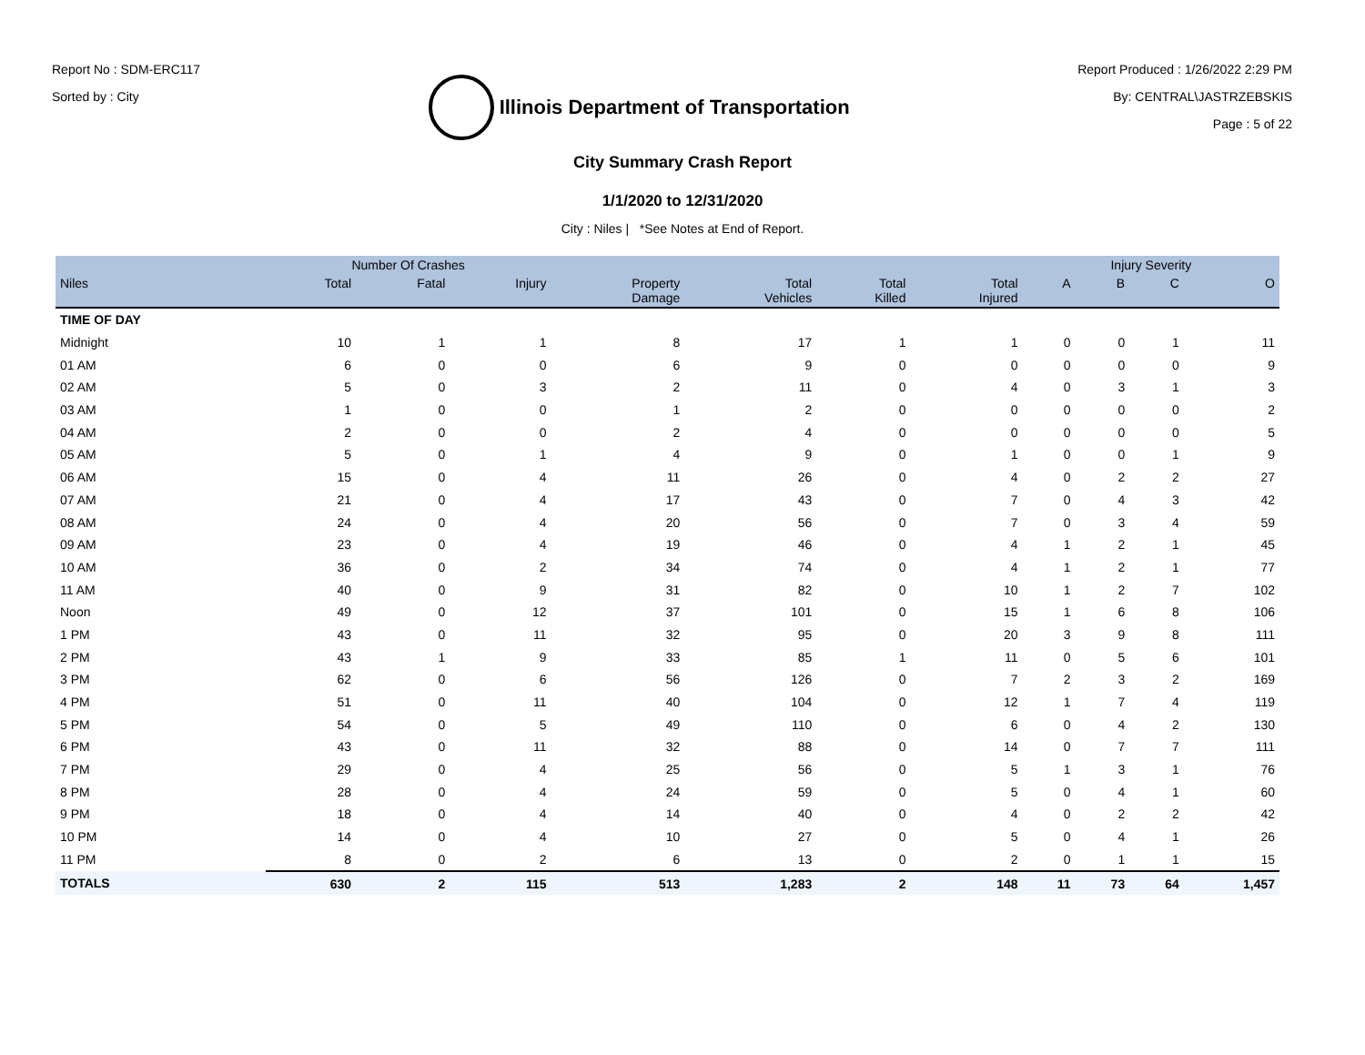Report No : SDM-ERC117
Sorted by : City
Illinois Department of Transportation
Report Produced : 1/26/2022 2:29 PM
By: CENTRAL\JASTRZEBSKIS
Page : 5 of 22
City Summary Crash Report
1/1/2020 to 12/31/2020
City : Niles | *See Notes at End of Report.
| | Number Of Crashes | | | | | | | Injury Severity | | | |
| --- | --- | --- | --- | --- | --- | --- | --- | --- | --- | --- | --- |
| Niles | Total | Fatal | Injury | Property Damage | Total Vehicles | Total Killed | Total Injured | A | B | C | O |
| TIME OF DAY | | | | | | | | | | | |
| Midnight | 10 | 1 | 1 | 8 | 17 | 1 | 1 | 0 | 0 | 1 | 11 |
| 01 AM | 6 | 0 | 0 | 6 | 9 | 0 | 0 | 0 | 0 | 0 | 9 |
| 02 AM | 5 | 0 | 3 | 2 | 11 | 0 | 4 | 0 | 3 | 1 | 3 |
| 03 AM | 1 | 0 | 0 | 1 | 2 | 0 | 0 | 0 | 0 | 0 | 2 |
| 04 AM | 2 | 0 | 0 | 2 | 4 | 0 | 0 | 0 | 0 | 0 | 5 |
| 05 AM | 5 | 0 | 1 | 4 | 9 | 0 | 1 | 0 | 0 | 1 | 9 |
| 06 AM | 15 | 0 | 4 | 11 | 26 | 0 | 4 | 0 | 2 | 2 | 27 |
| 07 AM | 21 | 0 | 4 | 17 | 43 | 0 | 7 | 0 | 4 | 3 | 42 |
| 08 AM | 24 | 0 | 4 | 20 | 56 | 0 | 7 | 0 | 3 | 4 | 59 |
| 09 AM | 23 | 0 | 4 | 19 | 46 | 0 | 4 | 1 | 2 | 1 | 45 |
| 10 AM | 36 | 0 | 2 | 34 | 74 | 0 | 4 | 1 | 2 | 1 | 77 |
| 11 AM | 40 | 0 | 9 | 31 | 82 | 0 | 10 | 1 | 2 | 7 | 102 |
| Noon | 49 | 0 | 12 | 37 | 101 | 0 | 15 | 1 | 6 | 8 | 106 |
| 1 PM | 43 | 0 | 11 | 32 | 95 | 0 | 20 | 3 | 9 | 8 | 111 |
| 2 PM | 43 | 1 | 9 | 33 | 85 | 1 | 11 | 0 | 5 | 6 | 101 |
| 3 PM | 62 | 0 | 6 | 56 | 126 | 0 | 7 | 2 | 3 | 2 | 169 |
| 4 PM | 51 | 0 | 11 | 40 | 104 | 0 | 12 | 1 | 7 | 4 | 119 |
| 5 PM | 54 | 0 | 5 | 49 | 110 | 0 | 6 | 0 | 4 | 2 | 130 |
| 6 PM | 43 | 0 | 11 | 32 | 88 | 0 | 14 | 0 | 7 | 7 | 111 |
| 7 PM | 29 | 0 | 4 | 25 | 56 | 0 | 5 | 1 | 3 | 1 | 76 |
| 8 PM | 28 | 0 | 4 | 24 | 59 | 0 | 5 | 0 | 4 | 1 | 60 |
| 9 PM | 18 | 0 | 4 | 14 | 40 | 0 | 4 | 0 | 2 | 2 | 42 |
| 10 PM | 14 | 0 | 4 | 10 | 27 | 0 | 5 | 0 | 4 | 1 | 26 |
| 11 PM | 8 | 0 | 2 | 6 | 13 | 0 | 2 | 0 | 1 | 1 | 15 |
| TOTALS | 630 | 2 | 115 | 513 | 1,283 | 2 | 148 | 11 | 73 | 64 | 1,457 |